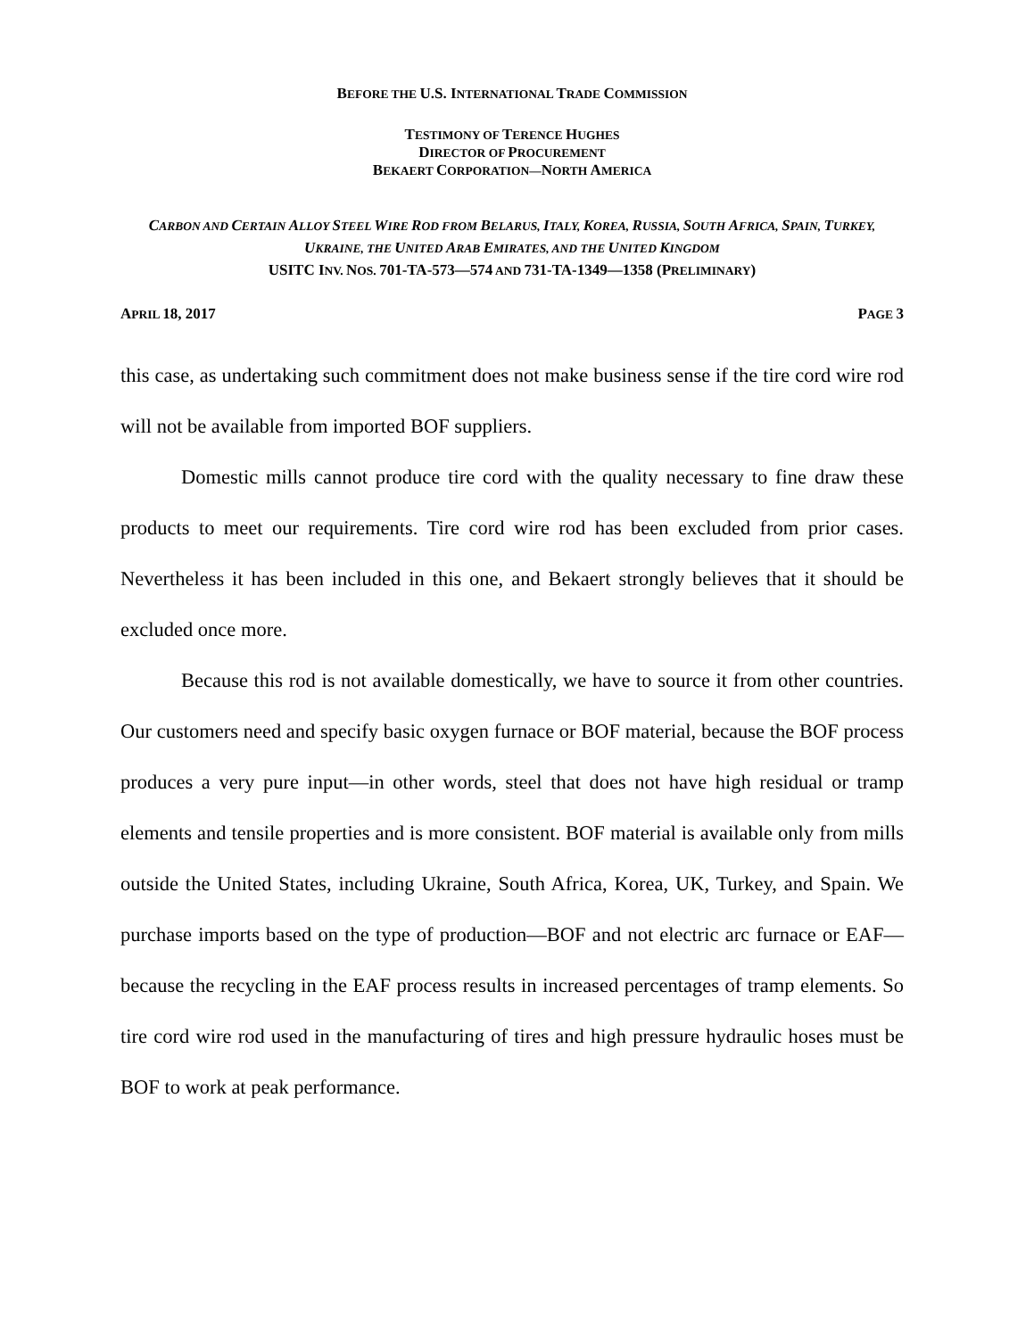BEFORE THE U.S. INTERNATIONAL TRADE COMMISSION
TESTIMONY OF TERENCE HUGHES
DIRECTOR OF PROCUREMENT
BEKAERT CORPORATION—NORTH AMERICA
CARBON AND CERTAIN ALLOY STEEL WIRE ROD FROM BELARUS, ITALY, KOREA, RUSSIA, SOUTH AFRICA, SPAIN, TURKEY, UKRAINE, THE UNITED ARAB EMIRATES, AND THE UNITED KINGDOM
USITC INV. NOS. 701-TA-573—574 AND 731-TA-1349—1358 (PRELIMINARY)
APRIL 18, 2017 PAGE 3
this case, as undertaking such commitment does not make business sense if the tire cord wire rod will not be available from imported BOF suppliers.
Domestic mills cannot produce tire cord with the quality necessary to fine draw these products to meet our requirements. Tire cord wire rod has been excluded from prior cases. Nevertheless it has been included in this one, and Bekaert strongly believes that it should be excluded once more.
Because this rod is not available domestically, we have to source it from other countries. Our customers need and specify basic oxygen furnace or BOF material, because the BOF process produces a very pure input—in other words, steel that does not have high residual or tramp elements and tensile properties and is more consistent. BOF material is available only from mills outside the United States, including Ukraine, South Africa, Korea, UK, Turkey, and Spain. We purchase imports based on the type of production—BOF and not electric arc furnace or EAF—because the recycling in the EAF process results in increased percentages of tramp elements. So tire cord wire rod used in the manufacturing of tires and high pressure hydraulic hoses must be BOF to work at peak performance.